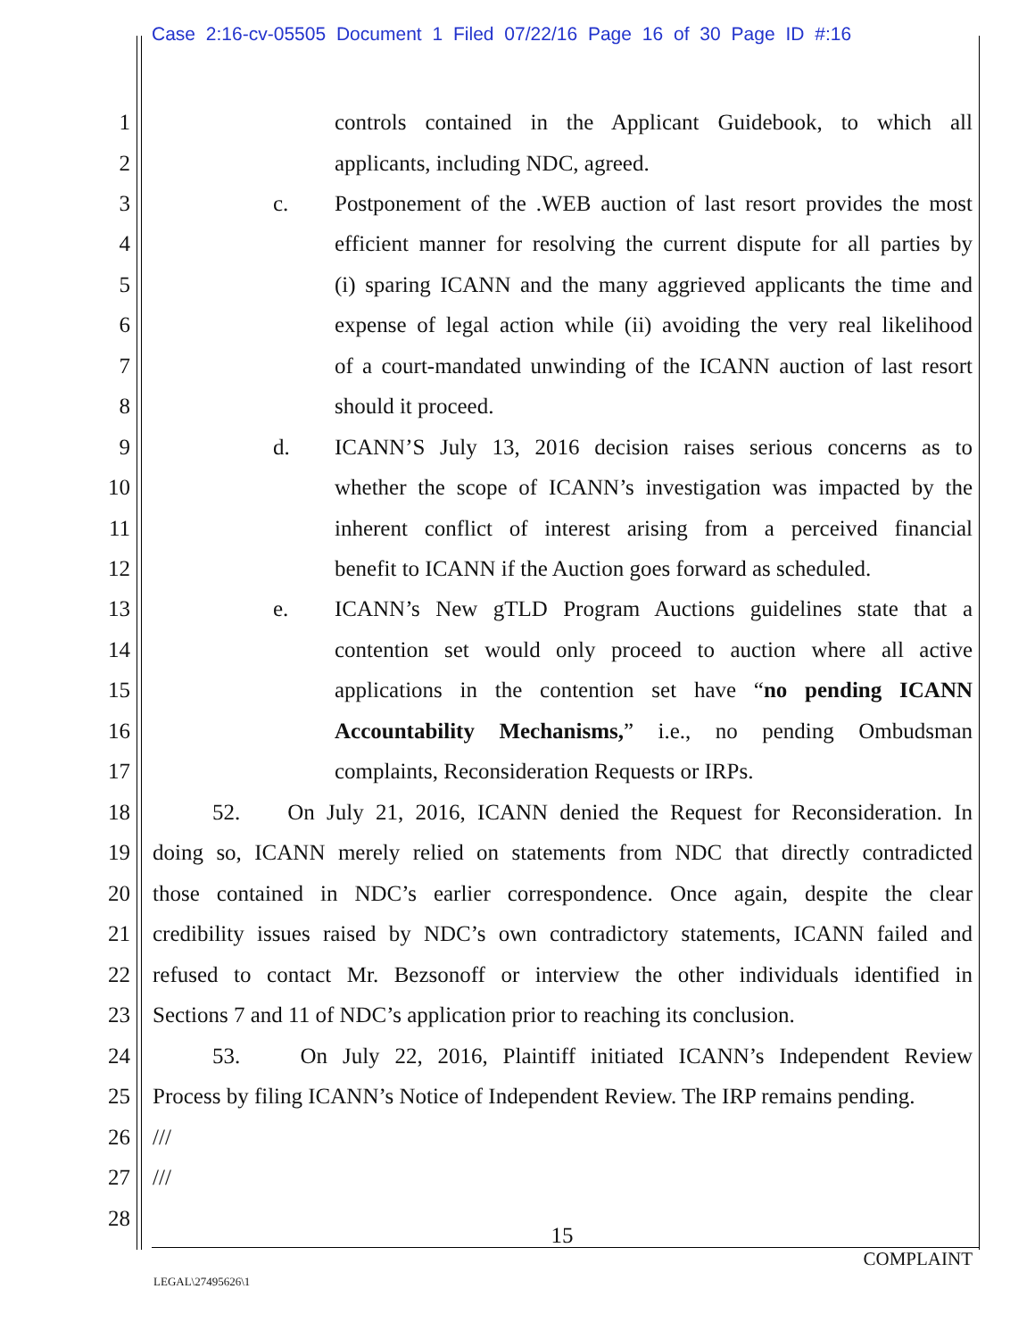Case 2:16-cv-05505 Document 1 Filed 07/22/16 Page 16 of 30 Page ID #:16
1 controls contained in the Applicant Guidebook, to which all
2 applicants, including NDC, agreed.
3 c. Postponement of the .WEB auction of last resort provides the most
4 efficient manner for resolving the current dispute for all parties by
5 (i) sparing ICANN and the many aggrieved applicants the time and
6 expense of legal action while (ii) avoiding the very real likelihood
7 of a court-mandated unwinding of the ICANN auction of last resort
8 should it proceed.
9 d. ICANN’S July 13, 2016 decision raises serious concerns as to
10 whether the scope of ICANN’s investigation was impacted by the
11 inherent conflict of interest arising from a perceived financial
12 benefit to ICANN if the Auction goes forward as scheduled.
13 e. ICANN’s New gTLD Program Auctions guidelines state that a
14 contention set would only proceed to auction where all active
15 applications in the contention set have “no pending ICANN
16 Accountability Mechanisms,” i.e., no pending Ombudsman
17 complaints, Reconsideration Requests or IRPs.
18 52. On July 21, 2016, ICANN denied the Request for Reconsideration. In
19 doing so, ICANN merely relied on statements from NDC that directly contradicted
20 those contained in NDC’s earlier correspondence. Once again, despite the clear
21 credibility issues raised by NDC’s own contradictory statements, ICANN failed and
22 refused to contact Mr. Bezsonoff or interview the other individuals identified in
23 Sections 7 and 11 of NDC’s application prior to reaching its conclusion.
24 53. On July 22, 2016, Plaintiff initiated ICANN’s Independent Review
25 Process by filing ICANN’s Notice of Independent Review. The IRP remains pending.
26 ///
27 ///
28
15
COMPLAINT
LEGAL\27495626\1